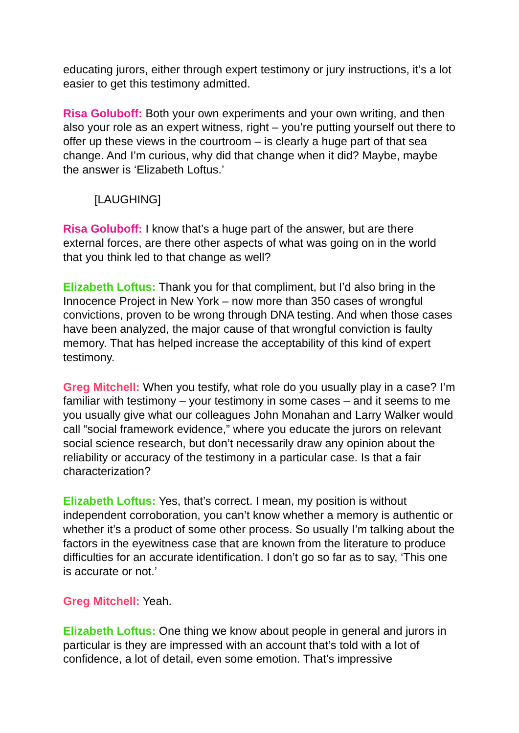educating jurors, either through expert testimony or jury instructions, it’s a lot easier to get this testimony admitted.
Risa Goluboff: Both your own experiments and your own writing, and then also your role as an expert witness, right – you’re putting yourself out there to offer up these views in the courtroom – is clearly a huge part of that sea change. And I’m curious, why did that change when it did? Maybe, maybe the answer is ‘Elizabeth Loftus.’
[LAUGHING]
Risa Goluboff: I know that’s a huge part of the answer, but are there external forces, are there other aspects of what was going on in the world that you think led to that change as well?
Elizabeth Loftus: Thank you for that compliment, but I’d also bring in the Innocence Project in New York – now more than 350 cases of wrongful convictions, proven to be wrong through DNA testing. And when those cases have been analyzed, the major cause of that wrongful conviction is faulty memory. That has helped increase the acceptability of this kind of expert testimony.
Greg Mitchell: When you testify, what role do you usually play in a case? I’m familiar with testimony – your testimony in some cases – and it seems to me you usually give what our colleagues John Monahan and Larry Walker would call “social framework evidence,” where you educate the jurors on relevant social science research, but don’t necessarily draw any opinion about the reliability or accuracy of the testimony in a particular case. Is that a fair characterization?
Elizabeth Loftus: Yes, that’s correct. I mean, my position is without independent corroboration, you can’t know whether a memory is authentic or whether it’s a product of some other process. So usually I’m talking about the factors in the eyewitness case that are known from the literature to produce difficulties for an accurate identification. I don’t go so far as to say, ‘This one is accurate or not.’
Greg Mitchell: Yeah.
Elizabeth Loftus: One thing we know about people in general and jurors in particular is they are impressed with an account that’s told with a lot of confidence, a lot of detail, even some emotion. That’s impressive